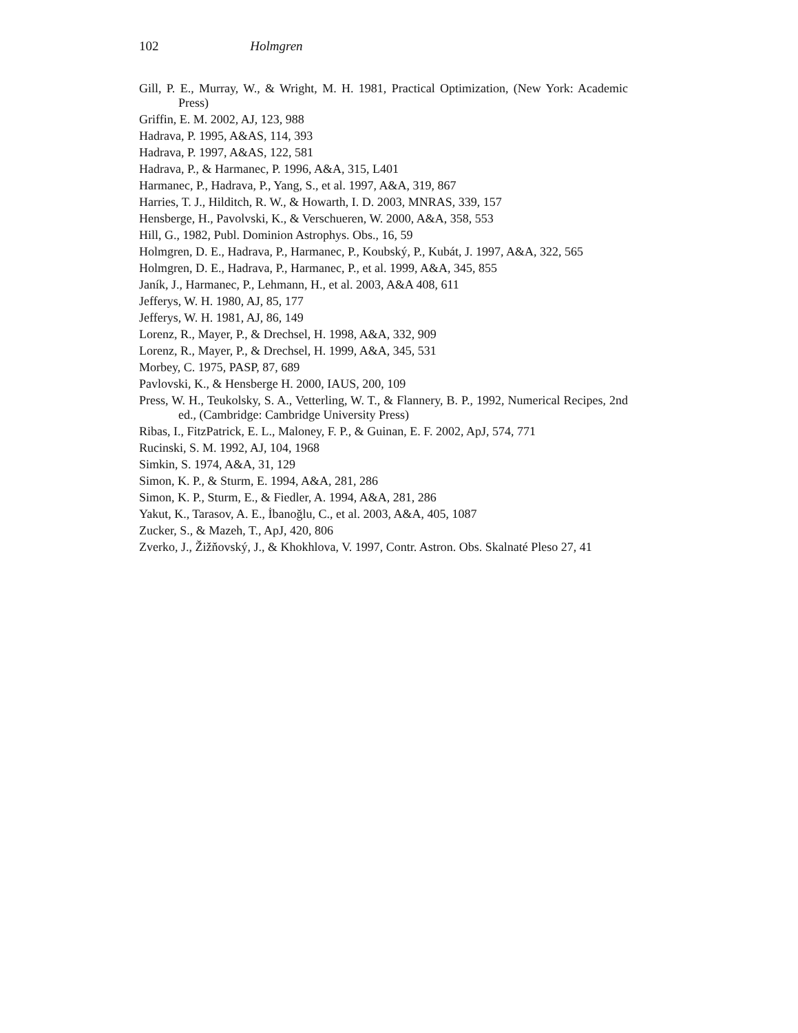102 Holmgren
Gill, P. E., Murray, W., & Wright, M. H. 1981, Practical Optimization, (New York: Academic Press)
Griffin, E. M. 2002, AJ, 123, 988
Hadrava, P. 1995, A&AS, 114, 393
Hadrava, P. 1997, A&AS, 122, 581
Hadrava, P., & Harmanec, P. 1996, A&A, 315, L401
Harmanec, P., Hadrava, P., Yang, S., et al. 1997, A&A, 319, 867
Harries, T. J., Hilditch, R. W., & Howarth, I. D. 2003, MNRAS, 339, 157
Hensberge, H., Pavolvski, K., & Verschueren, W. 2000, A&A, 358, 553
Hill, G., 1982, Publ. Dominion Astrophys. Obs., 16, 59
Holmgren, D. E., Hadrava, P., Harmanec, P., Koubský, P., Kubát, J. 1997, A&A, 322, 565
Holmgren, D. E., Hadrava, P., Harmanec, P., et al. 1999, A&A, 345, 855
Janík, J., Harmanec, P., Lehmann, H., et al. 2003, A&A 408, 611
Jefferys, W. H. 1980, AJ, 85, 177
Jefferys, W. H. 1981, AJ, 86, 149
Lorenz, R., Mayer, P., & Drechsel, H. 1998, A&A, 332, 909
Lorenz, R., Mayer, P., & Drechsel, H. 1999, A&A, 345, 531
Morbey, C. 1975, PASP, 87, 689
Pavlovski, K., & Hensberge H. 2000, IAUS, 200, 109
Press, W. H., Teukolsky, S. A., Vetterling, W. T., & Flannery, B. P., 1992, Numerical Recipes, 2nd ed., (Cambridge: Cambridge University Press)
Ribas, I., FitzPatrick, E. L., Maloney, F. P., & Guinan, E. F. 2002, ApJ, 574, 771
Rucinski, S. M. 1992, AJ, 104, 1968
Simkin, S. 1974, A&A, 31, 129
Simon, K. P., & Sturm, E. 1994, A&A, 281, 286
Simon, K. P., Sturm, E., & Fiedler, A. 1994, A&A, 281, 286
Yakut, K., Tarasov, A. E., İbanoğlu, C., et al. 2003, A&A, 405, 1087
Zucker, S., & Mazeh, T., ApJ, 420, 806
Zverko, J., Žižňovský, J., & Khokhlova, V. 1997, Contr. Astron. Obs. Skalnaté Pleso 27, 41